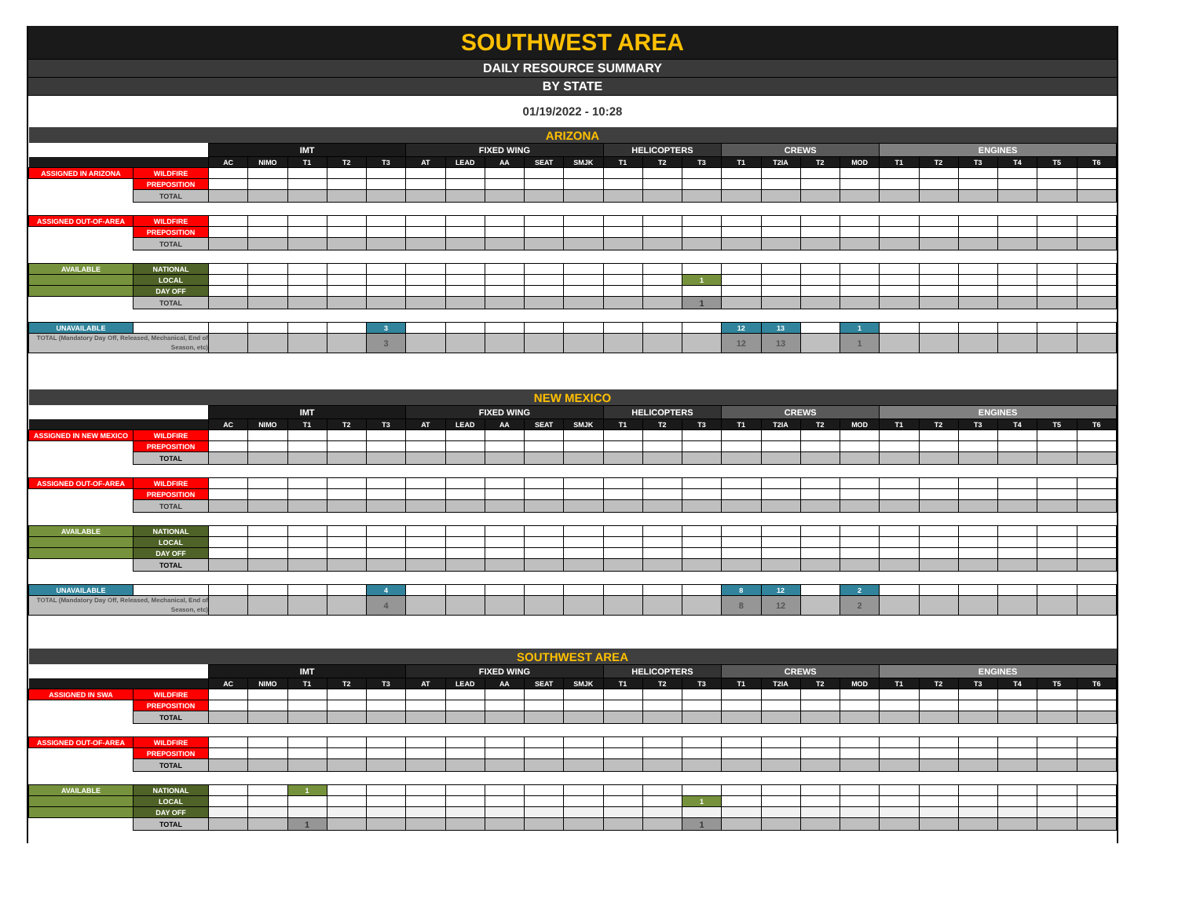SOUTHWEST AREA
DAILY RESOURCE SUMMARY
BY STATE
01/19/2022 - 10:28
| ARIZONA | | | | | | | | | | | | | | | | | | | | | | | | |
| | | IMT | | | | | FIXED WING | | | | | HELICOPTERS | | | CREWS | | | | ENGINES | | | | | |
| | | AC | NIMO | T1 | T2 | T3 | AT | LEAD | AA | SEAT | SMJK | T1 | T2 | T3 | T1 | T2IA | T2 | MOD | T1 | T2 | T3 | T4 | T5 | T6 |
| ASSIGNED IN ARIZONA | WILDFIRE | | | | | | | | | | | | | | | | | | | | | | | |
| | PREPOSITION | | | | | | | | | | | | | | | | | | | | | | | |
| | TOTAL | | | | | | | | | | | | | | | | | | | | | | | |
| ASSIGNED OUT-OF-AREA | WILDFIRE | | | | | | | | | | | | | | | | | | | | | | | |
| | PREPOSITION | | | | | | | | | | | | | | | | | | | | | | | |
| | TOTAL | | | | | | | | | | | | | | | | | | | | | | | |
| AVAILABLE | NATIONAL | | | | | | | | | | | | | | | | | | | | | | | |
| | LOCAL | | | | | | | | | | | | | 1 | | | | | | | | | | |
| | DAY OFF | | | | | | | | | | | | | | | | | | | | | | | |
| | TOTAL | | | | | | | | | | | | | 1 | | | | | | | | | | |
| UNAVAILABLE | | | | | | 3 | | | | | | | | | 12 | 13 | | 1 | | | | | | |
| TOTAL (Mandatory Day Off, Released, Mechanical, End of Season, etc) | | | | | | 3 | | | | | | | | | 12 | 13 | | 1 | | | | | | |
| NEW MEXICO | | | | | | | | | | | | | | | | | | | | | | | | |
| | | IMT | | | | | FIXED WING | | | | | HELICOPTERS | | | CREWS | | | | ENGINES | | | | | |
| | | AC | NIMO | T1 | T2 | T3 | AT | LEAD | AA | SEAT | SMJK | T1 | T2 | T3 | T1 | T2IA | T2 | MOD | T1 | T2 | T3 | T4 | T5 | T6 |
| ASSIGNED IN NEW MEXICO | WILDFIRE | | | | | | | | | | | | | | | | | | | | | | | |
| | PREPOSITION | | | | | | | | | | | | | | | | | | | | | | | |
| | TOTAL | | | | | | | | | | | | | | | | | | | | | | | |
| ASSIGNED OUT-OF-AREA | WILDFIRE | | | | | | | | | | | | | | | | | | | | | | | |
| | PREPOSITION | | | | | | | | | | | | | | | | | | | | | | | |
| | TOTAL | | | | | | | | | | | | | | | | | | | | | | | |
| AVAILABLE | NATIONAL | | | | | | | | | | | | | | | | | | | | | | | |
| | LOCAL | | | | | | | | | | | | | | | | | | | | | | | |
| | DAY OFF | | | | | | | | | | | | | | | | | | | | | | | |
| | TOTAL | | | | | | | | | | | | | | | | | | | | | | | |
| UNAVAILABLE | | | | | | 4 | | | | | | | | | 8 | 12 | | 2 | | | | | | |
| TOTAL (Mandatory Day Off, Released, Mechanical, End of Season, etc) | | | | | | 4 | | | | | | | | | 8 | 12 | | 2 | | | | | | |
| SOUTHWEST AREA | | | | | | | | | | | | | | | | | | | | | | | | |
| | | IMT | | | | | FIXED WING | | | | | HELICOPTERS | | | CREWS | | | | ENGINES | | | | | |
| | | AC | NIMO | T1 | T2 | T3 | AT | LEAD | AA | SEAT | SMJK | T1 | T2 | T3 | T1 | T2IA | T2 | MOD | T1 | T2 | T3 | T4 | T5 | T6 |
| ASSIGNED IN SWA | WILDFIRE | | | | | | | | | | | | | | | | | | | | | | | |
| | PREPOSITION | | | | | | | | | | | | | | | | | | | | | | | |
| | TOTAL | | | | | | | | | | | | | | | | | | | | | | | |
| ASSIGNED OUT-OF-AREA | WILDFIRE | | | | | | | | | | | | | | | | | | | | | | | |
| | PREPOSITION | | | | | | | | | | | | | | | | | | | | | | | |
| | TOTAL | | | | | | | | | | | | | | | | | | | | | | | |
| AVAILABLE | NATIONAL | | | 1 | | | | | | | | | | | | | | | | | | | | |
| | LOCAL | | | | | | | | | | | | | 1 | | | | | | | | | | |
| | DAY OFF | | | | | | | | | | | | | | | | | | | | | | | |
| | TOTAL | | | 1 | | | | | | | | | | 1 | | | | | | | | | | |